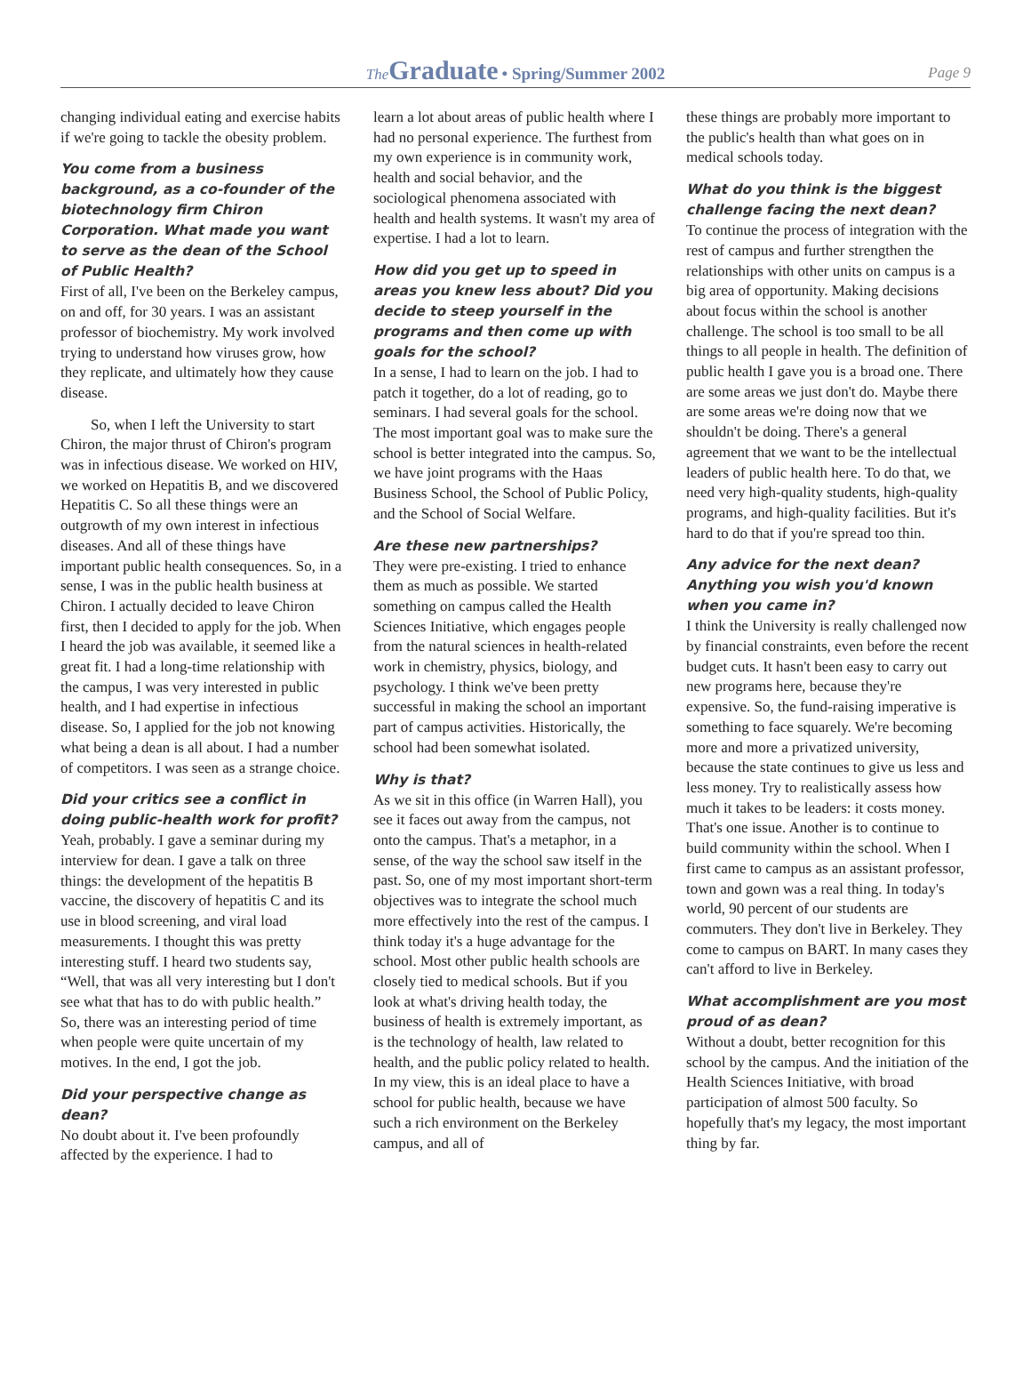The Graduate • Spring/Summer 2002 Page 9
changing individual eating and exercise habits if we're going to tackle the obesity problem.
You come from a business background, as a co-founder of the biotechnology firm Chiron Corporation. What made you want to serve as the dean of the School of Public Health?
First of all, I've been on the Berkeley campus, on and off, for 30 years. I was an assistant professor of biochemistry. My work involved trying to understand how viruses grow, how they replicate, and ultimately how they cause disease.
So, when I left the University to start Chiron, the major thrust of Chiron's program was in infectious disease. We worked on HIV, we worked on Hepatitis B, and we discovered Hepatitis C. So all these things were an outgrowth of my own interest in infectious diseases. And all of these things have important public health consequences. So, in a sense, I was in the public health business at Chiron. I actually decided to leave Chiron first, then I decided to apply for the job. When I heard the job was available, it seemed like a great fit. I had a long-time relationship with the campus, I was very interested in public health, and I had expertise in infectious disease. So, I applied for the job not knowing what being a dean is all about. I had a number of competitors. I was seen as a strange choice.
Did your critics see a conflict in doing public-health work for profit?
Yeah, probably. I gave a seminar during my interview for dean. I gave a talk on three things: the development of the hepatitis B vaccine, the discovery of hepatitis C and its use in blood screening, and viral load measurements. I thought this was pretty interesting stuff. I heard two students say, “Well, that was all very interesting but I don't see what that has to do with public health.” So, there was an interesting period of time when people were quite uncertain of my motives. In the end, I got the job.
Did your perspective change as dean?
No doubt about it. I've been profoundly affected by the experience. I had to
learn a lot about areas of public health where I had no personal experience. The furthest from my own experience is in community work, health and social behavior, and the sociological phenomena associated with health and health systems. It wasn't my area of expertise. I had a lot to learn.
How did you get up to speed in areas you knew less about? Did you decide to steep yourself in the programs and then come up with goals for the school?
In a sense, I had to learn on the job. I had to patch it together, do a lot of reading, go to seminars. I had several goals for the school. The most important goal was to make sure the school is better integrated into the campus. So, we have joint programs with the Haas Business School, the School of Public Policy, and the School of Social Welfare.
Are these new partnerships?
They were pre-existing. I tried to enhance them as much as possible. We started something on campus called the Health Sciences Initiative, which engages people from the natural sciences in health-related work in chemistry, physics, biology, and psychology. I think we've been pretty successful in making the school an important part of campus activities. Historically, the school had been somewhat isolated.
Why is that?
As we sit in this office (in Warren Hall), you see it faces out away from the campus, not onto the campus. That's a metaphor, in a sense, of the way the school saw itself in the past. So, one of my most important short-term objectives was to integrate the school much more effectively into the rest of the campus. I think today it's a huge advantage for the school. Most other public health schools are closely tied to medical schools. But if you look at what's driving health today, the business of health is extremely important, as is the technology of health, law related to health, and the public policy related to health. In my view, this is an ideal place to have a school for public health, because we have such a rich environment on the Berkeley campus, and all of
these things are probably more important to the public's health than what goes on in medical schools today.
What do you think is the biggest challenge facing the next dean?
To continue the process of integration with the rest of campus and further strengthen the relationships with other units on campus is a big area of opportunity. Making decisions about focus within the school is another challenge. The school is too small to be all things to all people in health. The definition of public health I gave you is a broad one. There are some areas we just don't do. Maybe there are some areas we're doing now that we shouldn't be doing. There's a general agreement that we want to be the intellectual leaders of public health here. To do that, we need very high-quality students, high-quality programs, and high-quality facilities. But it's hard to do that if you're spread too thin.
Any advice for the next dean? Anything you wish you'd known when you came in?
I think the University is really challenged now by financial constraints, even before the recent budget cuts. It hasn't been easy to carry out new programs here, because they're expensive. So, the fund-raising imperative is something to face squarely. We're becoming more and more a privatized university, because the state continues to give us less and less money. Try to realistically assess how much it takes to be leaders: it costs money. That's one issue. Another is to continue to build community within the school. When I first came to campus as an assistant professor, town and gown was a real thing. In today's world, 90 percent of our students are commuters. They don't live in Berkeley. They come to campus on BART. In many cases they can't afford to live in Berkeley.
What accomplishment are you most proud of as dean?
Without a doubt, better recognition for this school by the campus. And the initiation of the Health Sciences Initiative, with broad participation of almost 500 faculty. So hopefully that's my legacy, the most important thing by far.